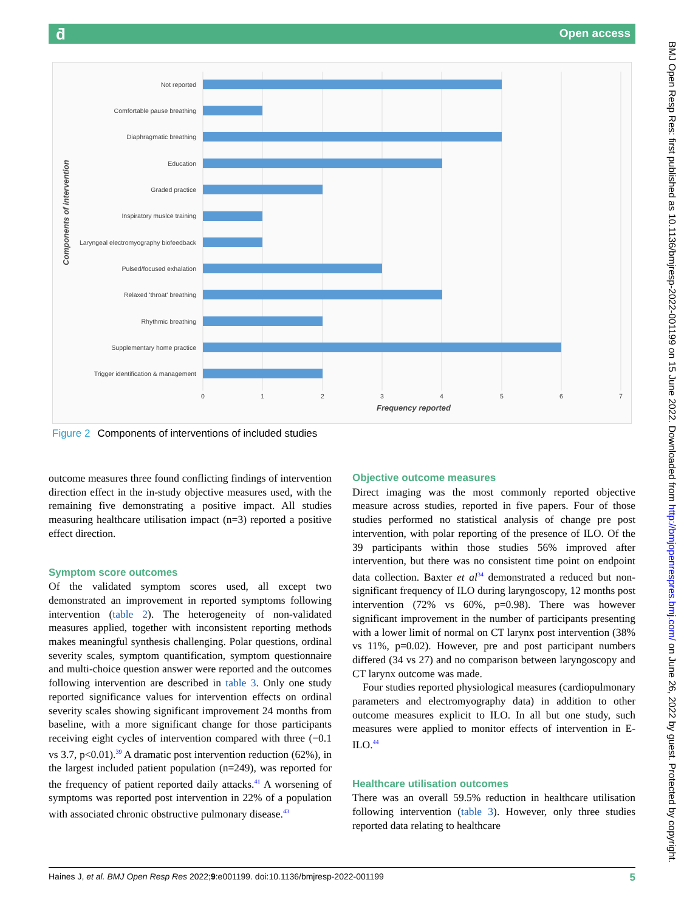ƌ Open access
Not reported
Comfortable pause breathing
Diaphragmatic breathing
Education
Graded practice
Inspiratory muslce training
Laryngeal electromyography biofeedback
Pulsed/focused exhalation
Relaxed 'throat' breathing
Rhythmic breathing
Supplementary home practice
Trigger identification & management
0
1
2
3
4
5
6
7
Frequency reported
Components of intervention
Figure 2 Components of interventions of included studies
BMJ Open Resp Res: first published as 10.1136/bmjresp-2022-001199 on 15 June 2022. Downloaded from http://bmjopenrespres.bmj.com/ on June 26, 2022 by guest. Protected by copyright.
outcome measures three found conflicting findings of intervention direction effect in the in-study objective measures used, with the remaining five demonstrating a positive impact. All studies measuring healthcare utilisation impact (n=3) reported a positive effect direction.
Symptom score outcomes
Of the validated symptom scores used, all except two demonstrated an improvement in reported symptoms following intervention (table 2). The heterogeneity of non-validated measures applied, together with inconsistent reporting methods makes meaningful synthesis challenging. Polar questions, ordinal severity scales, symptom quantification, symptom questionnaire and multi-choice question answer were reported and the outcomes following intervention are described in table 3. Only one study reported significance values for intervention effects on ordinal severity scales showing significant improvement 24 months from baseline, with a more significant change for those participants receiving eight cycles of intervention compared with three (−0.1 vs 3.7, p<0.01).<sup>39</sup> A dramatic post intervention reduction (62%), in the largest included patient population (n=249), was reported for the frequency of patient reported daily attacks.<sup>41</sup> A worsening of symptoms was reported post intervention in 22% of a population with associated chronic obstructive pulmonary disease.<sup>43</sup>
Objective outcome measures
Direct imaging was the most commonly reported objective measure across studies, reported in five papers. Four of those studies performed no statistical analysis of change pre post intervention, with polar reporting of the presence of ILO. Of the 39 participants within those studies 56% improved after intervention, but there was no consistent time point on endpoint data collection. Baxter et al<sup>34</sup> demonstrated a reduced but non-significant frequency of ILO during laryngoscopy, 12 months post intervention (72% vs 60%, p=0.98). There was however significant improvement in the number of participants presenting with a lower limit of normal on CT larynx post intervention (38% vs 11%, p=0.02). However, pre and post participant numbers differed (34 vs 27) and no comparison between laryngoscopy and CT larynx outcome was made.
Four studies reported physiological measures (cardiopulmonary parameters and electromyography data) in addition to other outcome measures explicit to ILO. In all but one study, such measures were applied to monitor effects of intervention in E-ILO.<sup>44</sup>
Healthcare utilisation outcomes
There was an overall 59.5% reduction in healthcare utilisation following intervention (table 3). However, only three studies reported data relating to healthcare
Haines J, et al. BMJ Open Resp Res 2022;9:e001199. doi:10.1136/bmjresp-2022-001199 5